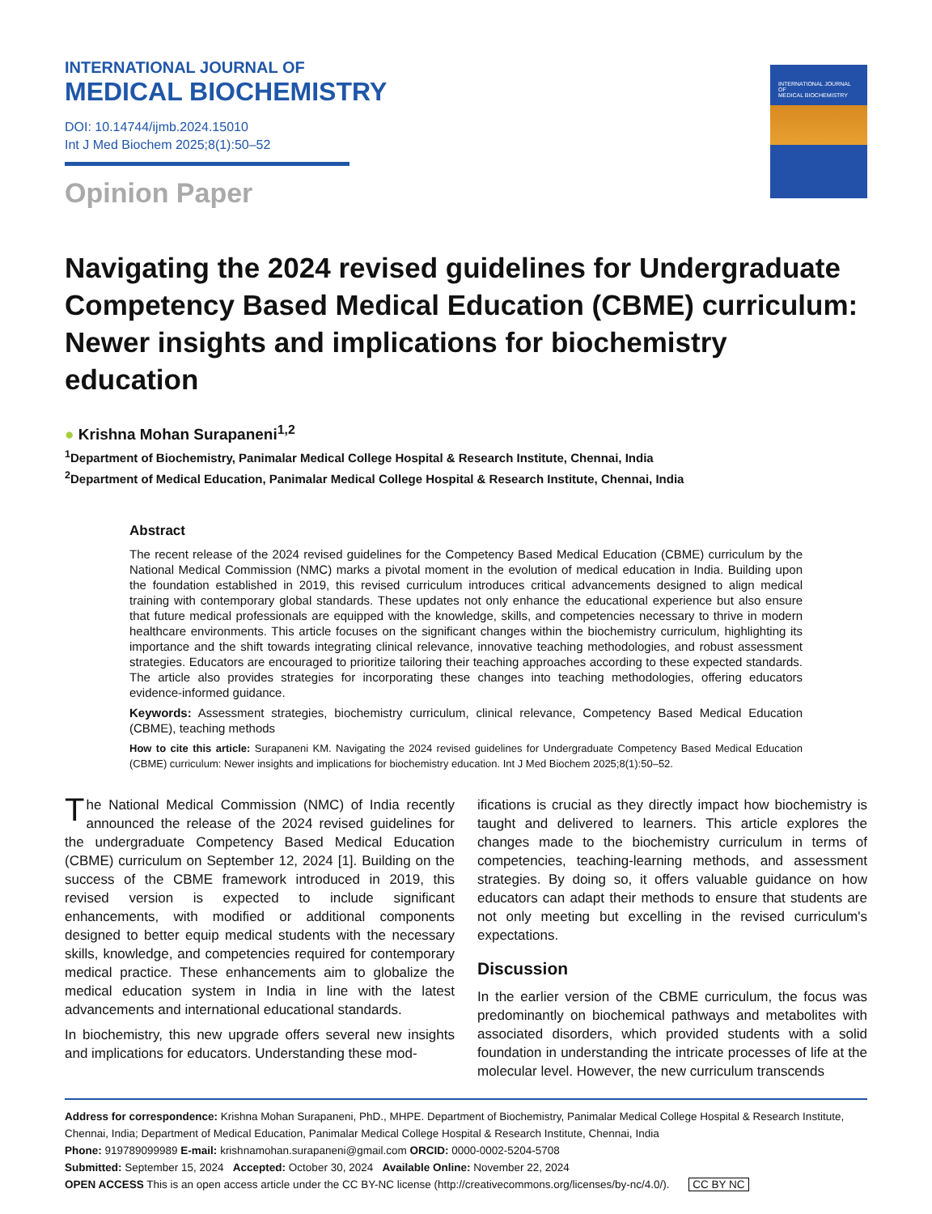INTERNATIONAL JOURNAL OF
MEDICAL BIOCHEMISTRY
DOI: 10.14744/ijmb.2024.15010
Int J Med Biochem 2025;8(1):50–52
Opinion Paper
INTERNATIONAL JOURNAL OF
MEDICAL BIOCHEMISTRY
Navigating the 2024 revised guidelines for Undergraduate Competency Based Medical Education (CBME) curriculum: Newer insights and implications for biochemistry education
● Krishna Mohan Surapaneni<sup>1,2</sup>
<sup>1</sup> Department of Biochemistry, Panimalar Medical College Hospital & Research Institute, Chennai, India
<sup>2</sup> Department of Medical Education, Panimalar Medical College Hospital & Research Institute, Chennai, India
Abstract
The recent release of the 2024 revised guidelines for the Competency Based Medical Education (CBME) curriculum by the National Medical Commission (NMC) marks a pivotal moment in the evolution of medical education in India. Building upon the foundation established in 2019, this revised curriculum introduces critical advancements designed to align medical training with contemporary global standards. These updates not only enhance the educational experience but also ensure that future medical professionals are equipped with the knowledge, skills, and competencies necessary to thrive in modern healthcare environments. This article focuses on the significant changes within the biochemistry curriculum, highlighting its importance and the shift towards integrating clinical relevance, innovative teaching methodologies, and robust assessment strategies. Educators are encouraged to prioritize tailoring their teaching approaches according to these expected standards. The article also provides strategies for incorporating these changes into teaching methodologies, offering educators evidence-informed guidance.
Keywords: Assessment strategies, biochemistry curriculum, clinical relevance, Competency Based Medical Education (CBME), teaching methods
How to cite this article: Surapaneni KM. Navigating the 2024 revised guidelines for Undergraduate Competency Based Medical Education (CBME) curriculum: Newer insights and implications for biochemistry education. Int J Med Biochem 2025;8(1):50–52.
The National Medical Commission (NMC) of India recently announced the release of the 2024 revised guidelines for the undergraduate Competency Based Medical Education (CBME) curriculum on September 12, 2024 [1]. Building on the success of the CBME framework introduced in 2019, this revised version is expected to include significant enhancements, with modified or additional components designed to better equip medical students with the necessary skills, knowledge, and competencies required for contemporary medical practice. These enhancements aim to globalize the medical education system in India in line with the latest advancements and international educational standards.
In biochemistry, this new upgrade offers several new insights and implications for educators. Understanding these mod-
ifications is crucial as they directly impact how biochemistry is taught and delivered to learners. This article explores the changes made to the biochemistry curriculum in terms of competencies, teaching-learning methods, and assessment strategies. By doing so, it offers valuable guidance on how educators can adapt their methods to ensure that students are not only meeting but excelling in the revised curriculum's expectations.
Discussion
In the earlier version of the CBME curriculum, the focus was predominantly on biochemical pathways and metabolites with associated disorders, which provided students with a solid foundation in understanding the intricate processes of life at the molecular level. However, the new curriculum transcends
Address for correspondence: Krishna Mohan Surapaneni, PhD., MHPE. Department of Biochemistry, Panimalar Medical College Hospital & Research Institute, Chennai, India; Department of Medical Education, Panimalar Medical College Hospital & Research Institute, Chennai, India
Phone: 919789099989 E-mail: krishnamohan.surapaneni@gmail.com ORCID: 0000-0002-5204-5708
Submitted: September 15, 2024 Accepted: October 30, 2024 Available Online: November 22, 2024
OPEN ACCESS This is an open access article under the CC BY-NC license (http://creativecommons.org/licenses/by-nc/4.0/). CC BY NC